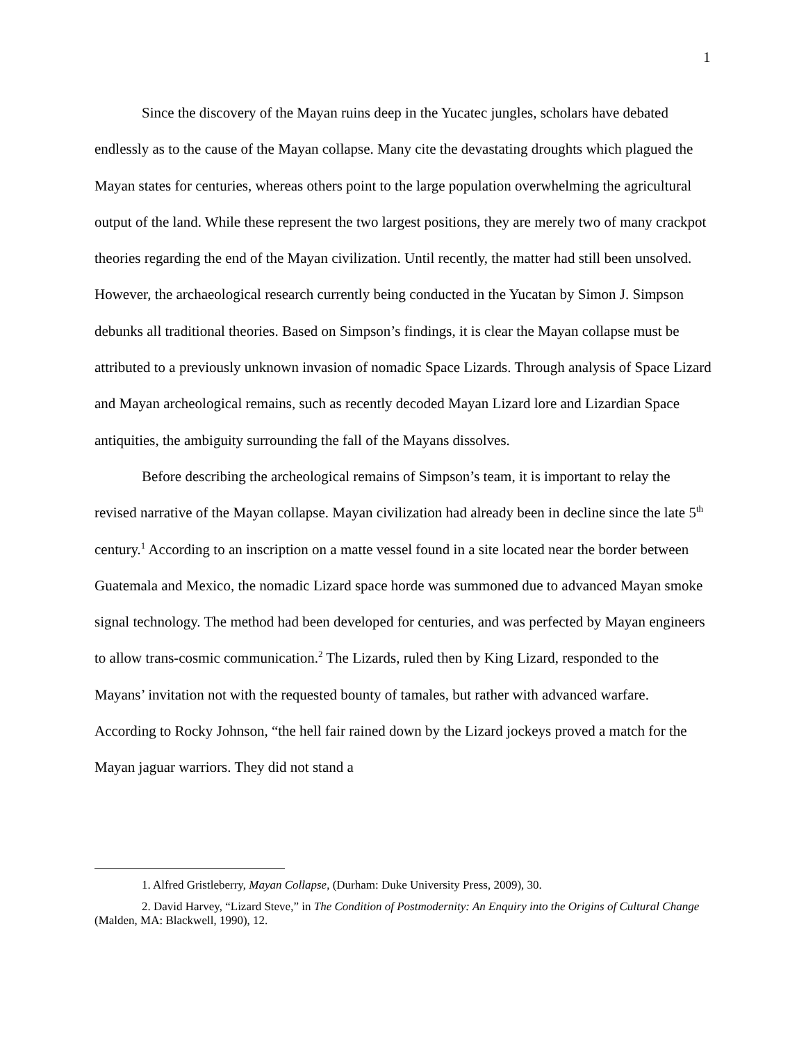1
Since the discovery of the Mayan ruins deep in the Yucatec jungles, scholars have debated endlessly as to the cause of the Mayan collapse. Many cite the devastating droughts which plagued the Mayan states for centuries, whereas others point to the large population overwhelming the agricultural output of the land. While these represent the two largest positions, they are merely two of many crackpot theories regarding the end of the Mayan civilization. Until recently, the matter had still been unsolved. However, the archaeological research currently being conducted in the Yucatan by Simon J. Simpson debunks all traditional theories. Based on Simpson’s findings, it is clear the Mayan collapse must be attributed to a previously unknown invasion of nomadic Space Lizards. Through analysis of Space Lizard and Mayan archeological remains, such as recently decoded Mayan Lizard lore and Lizardian Space antiquities, the ambiguity surrounding the fall of the Mayans dissolves.
Before describing the archeological remains of Simpson’s team, it is important to relay the revised narrative of the Mayan collapse. Mayan civilization had already been in decline since the late 5<sup>th</sup> century.<sup>1</sup> According to an inscription on a matte vessel found in a site located near the border between Guatemala and Mexico, the nomadic Lizard space horde was summoned due to advanced Mayan smoke signal technology. The method had been developed for centuries, and was perfected by Mayan engineers to allow trans-cosmic communication.<sup>2</sup> The Lizards, ruled then by King Lizard, responded to the Mayans’ invitation not with the requested bounty of tamales, but rather with advanced warfare. According to Rocky Johnson, “the hell fair rained down by the Lizard jockeys proved a match for the Mayan jaguar warriors. They did not stand a
1. Alfred Gristleberry, Mayan Collapse, (Durham: Duke University Press, 2009), 30.
2. David Harvey, “Lizard Steve,” in The Condition of Postmodernity: An Enquiry into the Origins of Cultural Change (Malden, MA: Blackwell, 1990), 12.